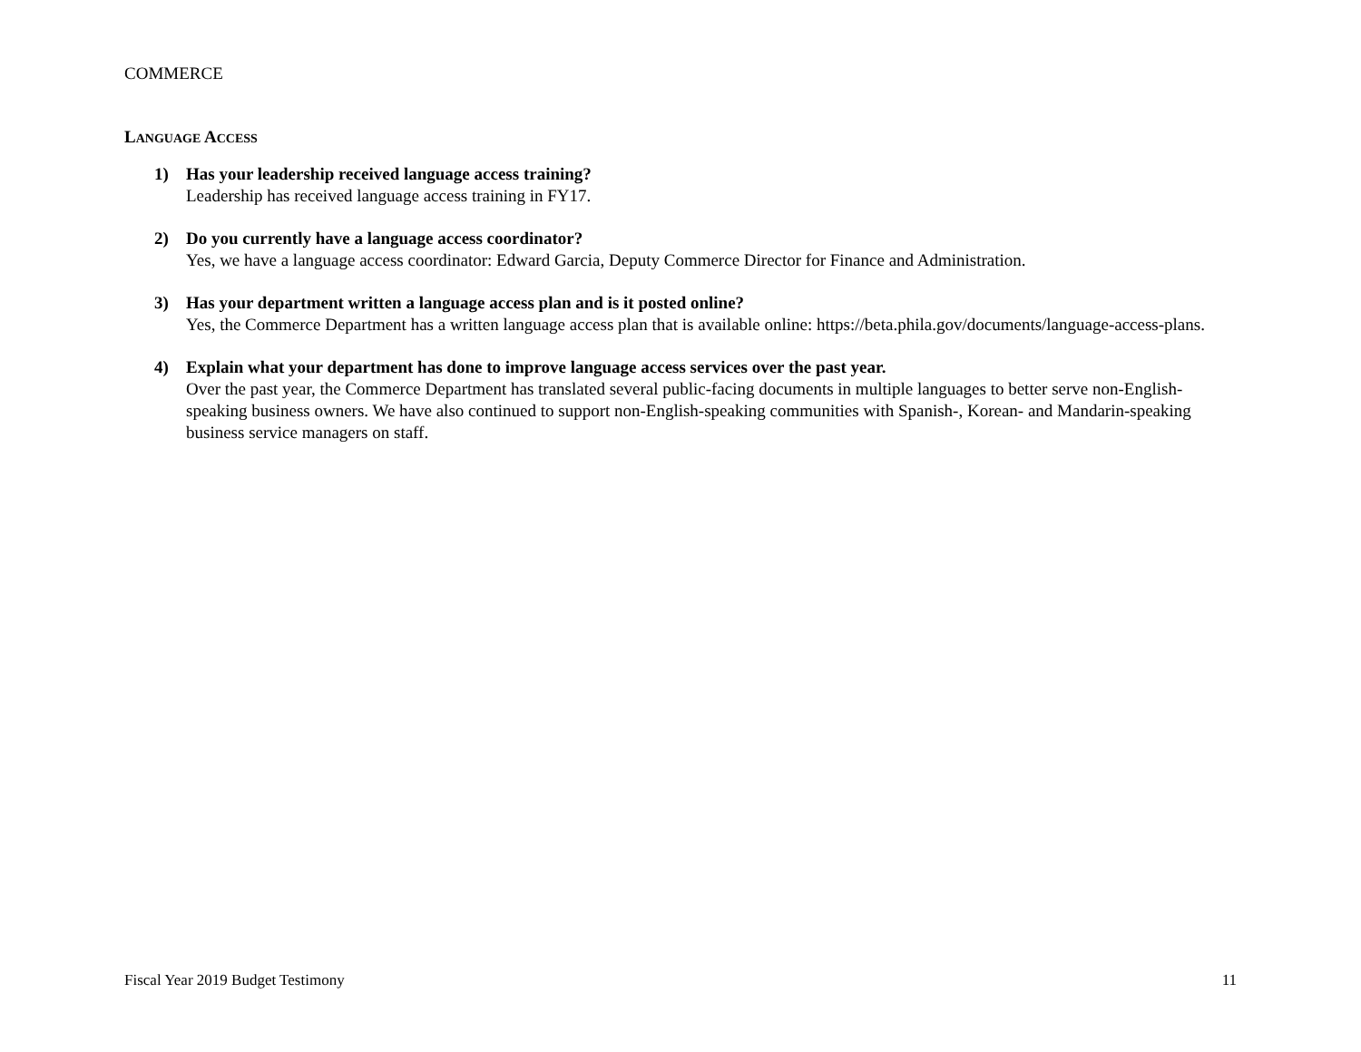COMMERCE
LANGUAGE ACCESS
1) Has your leadership received language access training?
Leadership has received language access training in FY17.
2) Do you currently have a language access coordinator?
Yes, we have a language access coordinator: Edward Garcia, Deputy Commerce Director for Finance and Administration.
3) Has your department written a language access plan and is it posted online?
Yes, the Commerce Department has a written language access plan that is available online: https://beta.phila.gov/documents/language-access-plans.
4) Explain what your department has done to improve language access services over the past year.
Over the past year, the Commerce Department has translated several public-facing documents in multiple languages to better serve non-English-speaking business owners. We have also continued to support non-English-speaking communities with Spanish-, Korean- and Mandarin-speaking business service managers on staff.
Fiscal Year 2019 Budget Testimony 11